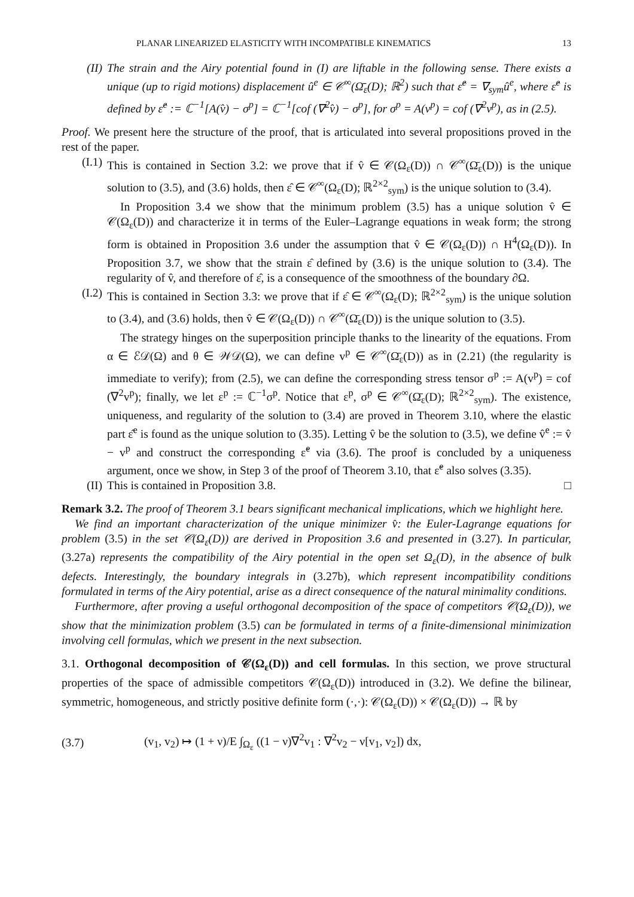PLANAR LINEARIZED ELASTICITY WITH INCOMPATIBLE KINEMATICS 13
(II) The strain and the Airy potential found in (I) are liftable in the following sense. There exists a unique (up to rigid motions) displacement û<sup>e</sup> ∈ 𝒞<sup>∞</sup>(Ω̄<sub>ε</sub>(D); ℝ<sup>2</sup>) such that ε̂<sup>e</sup> = ∇<sub>sym</sub>û<sup>e</sup>, where ε̂<sup>e</sup> is defined by ε̂<sup>e</sup> := ℂ<sup>−1</sup>[A(v̂) − σ<sup>p</sup>] = ℂ<sup>−1</sup>[cof (∇<sup>2</sup>v̂) − σ<sup>p</sup>], for σ<sup>p</sup> = A(v<sup>p</sup>) = cof (∇<sup>2</sup>v<sup>p</sup>), as in (2.5).
Proof. We present here the structure of the proof, that is articulated into several propositions proved in the rest of the paper.
(I.1) This is contained in Section 3.2: we prove that if v̂ ∈ 𝒞(Ω<sub>ε</sub>(D)) ∩ 𝒞<sup>∞</sup>(Ω̄<sub>ε</sub>(D)) is the unique solution to (3.5), and (3.6) holds, then ε̂ ∈ 𝒞<sup>∞</sup>(Ω<sub>ε</sub>(D); ℝ<sup>2×2</sup><sub>sym</sub>) is the unique solution to (3.4).
In Proposition 3.4 we show that the minimum problem (3.5) has a unique solution v̂ ∈ 𝒞(Ω<sub>ε</sub>(D)) and characterize it in terms of the Euler–Lagrange equations in weak form; the strong form is obtained in Proposition 3.6 under the assumption that v̂ ∈ 𝒞(Ω<sub>ε</sub>(D)) ∩ H<sup>4</sup>(Ω<sub>ε</sub>(D)). In Proposition 3.7, we show that the strain ε̂ defined by (3.6) is the unique solution to (3.4). The regularity of v̂, and therefore of ε̂, is a consequence of the smoothness of the boundary ∂Ω.
(I.2) This is contained in Section 3.3: we prove that if ε̂ ∈ 𝒞<sup>∞</sup>(Ω<sub>ε</sub>(D); ℝ<sup>2×2</sup><sub>sym</sub>) is the unique solution to (3.4), and (3.6) holds, then v̂ ∈ 𝒞(Ω<sub>ε</sub>(D)) ∩ 𝒞<sup>∞</sup>(Ω̄<sub>ε</sub>(D)) is the unique solution to (3.5).
The strategy hinges on the superposition principle thanks to the linearity of the equations. From α ∈ ℰ𝒟(Ω) and θ ∈ 𝒲𝒟(Ω), we can define v<sup>p</sup> ∈ 𝒞<sup>∞</sup>(Ω̄<sub>ε</sub>(D)) as in (2.21) (the regularity is immediate to verify); from (2.5), we can define the corresponding stress tensor σ<sup>p</sup> := A(v<sup>p</sup>) = cof (∇<sup>2</sup>v<sup>p</sup>); finally, we let ε<sup>p</sup> := ℂ<sup>−1</sup>σ<sup>p</sup>. Notice that ε<sup>p</sup>, σ<sup>p</sup> ∈ 𝒞<sup>∞</sup>(Ω̄<sub>ε</sub>(D); ℝ<sup>2×2</sup><sub>sym</sub>). The existence, uniqueness, and regularity of the solution to (3.4) are proved in Theorem 3.10, where the elastic part ε̂<sup>e</sup> is found as the unique solution to (3.35). Letting v̂ be the solution to (3.5), we define v̂<sup>e</sup> := v̂ − v<sup>p</sup> and construct the corresponding ε̃<sup>e</sup> via (3.6). The proof is concluded by a uniqueness argument, once we show, in Step 3 of the proof of Theorem 3.10, that ε̃<sup>e</sup> also solves (3.35).
(II) This is contained in Proposition 3.8. □
Remark 3.2. The proof of Theorem 3.1 bears significant mechanical implications, which we highlight here.
We find an important characterization of the unique minimizer v̂: the Euler-Lagrange equations for problem (3.5) in the set 𝒞(Ω<sub>ε</sub>(D)) are derived in Proposition 3.6 and presented in (3.27). In particular, (3.27a) represents the compatibility of the Airy potential in the open set Ω<sub>ε</sub>(D), in the absence of bulk defects. Interestingly, the boundary integrals in (3.27b), which represent incompatibility conditions formulated in terms of the Airy potential, arise as a direct consequence of the natural minimality conditions.
Furthermore, after proving a useful orthogonal decomposition of the space of competitors 𝒞(Ω<sub>ε</sub>(D)), we show that the minimization problem (3.5) can be formulated in terms of a finite-dimensional minimization involving cell formulas, which we present in the next subsection.
3.1. Orthogonal decomposition of 𝒞(Ω<sub>ε</sub>(D)) and cell formulas. In this section, we prove structural properties of the space of admissible competitors 𝒞(Ω<sub>ε</sub>(D)) introduced in (3.2). We define the bilinear, symmetric, homogeneous, and strictly positive definite form (·,·): 𝒞(Ω<sub>ε</sub>(D)) × 𝒞(Ω<sub>ε</sub>(D)) → ℝ by
(3.7) (v<sub>1</sub>, v<sub>2</sub>) ↦ (1 + ν)/E ∫<sub>Ω<sub>ε</sub></sub> ((1 − ν)∇<sup>2</sup>v<sub>1</sub> : ∇<sup>2</sup>v<sub>2</sub> − ν[v<sub>1</sub>, v<sub>2</sub>]) dx,